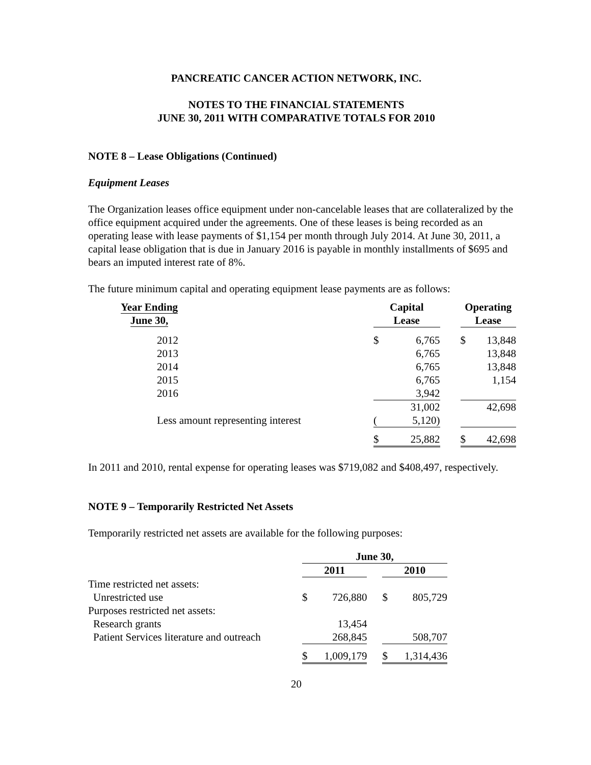PANCREATIC CANCER ACTION NETWORK, INC.
NOTES TO THE FINANCIAL STATEMENTS
JUNE 30, 2011 WITH COMPARATIVE TOTALS FOR 2010
NOTE 8 – Lease Obligations (Continued)
Equipment Leases
The Organization leases office equipment under non-cancelable leases that are collateralized by the office equipment acquired under the agreements. One of these leases is being recorded as an operating lease with lease payments of $1,154 per month through July 2014. At June 30, 2011, a capital lease obligation that is due in January 2016 is payable in monthly installments of $695 and bears an imputed interest rate of 8%.
The future minimum capital and operating equipment lease payments are as follows:
| Year Ending June 30, | | Capital Lease | | | Operating Lease | |
| --- | --- | --- | --- | --- | --- | --- |
| 2012 | | $ | 6,765 | | $ | 13,848 |
| 2013 | | | 6,765 | | | 13,848 |
| 2014 | | | 6,765 | | | 13,848 |
| 2015 | | | 6,765 | | | 1,154 |
| 2016 | | | 3,942 | | | |
| | | | 31,002 | | | 42,698 |
| Less amount representing interest | | ( | 5,120) | | | |
| | | $ | 25,882 | | $ | 42,698 |
In 2011 and 2010, rental expense for operating leases was $719,082 and $408,497, respectively.
NOTE 9 – Temporarily Restricted Net Assets
Temporarily restricted net assets are available for the following purposes:
| | June 30, | | | | |
| --- | --- | --- | --- | --- | --- |
| | 2011 | | | 2010 | |
| Time restricted net assets: | | | | | |
| Unrestricted use | $ | 726,880 | | $ | 805,729 |
| Purposes restricted net assets: | | | | | |
| Research grants | | 13,454 | | | |
| Patient Services literature and outreach | | 268,845 | | | 508,707 |
| | $ | 1,009,179 | | $ | 1,314,436 |
20